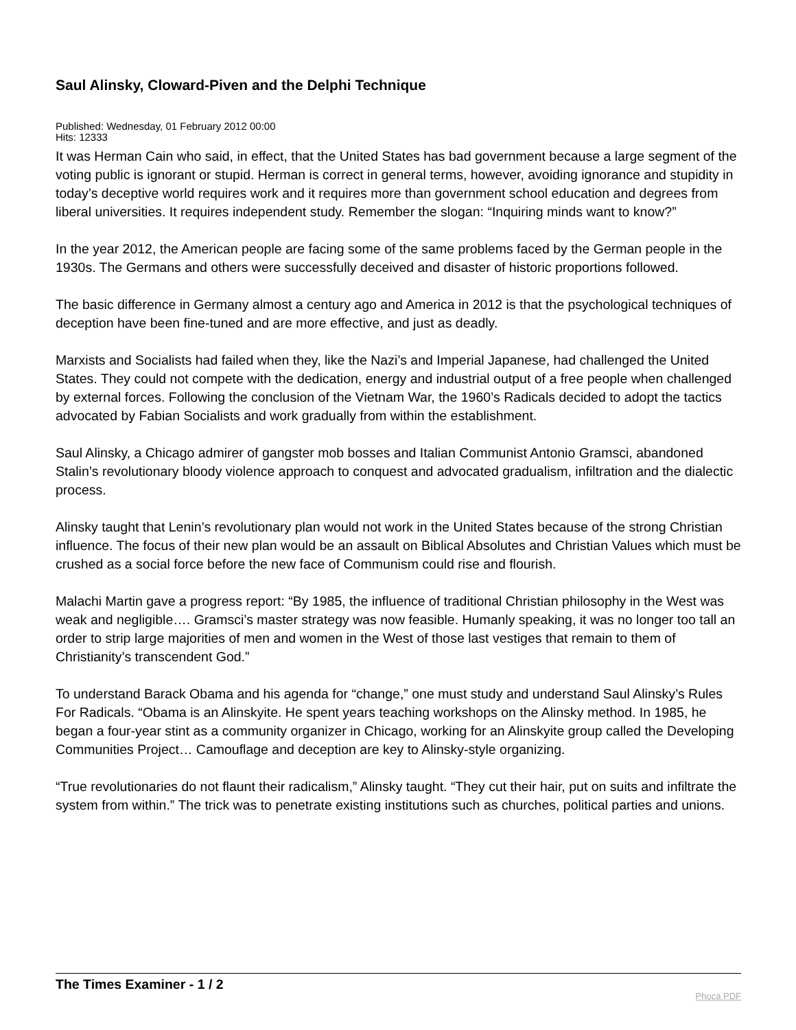Saul Alinsky, Cloward-Piven and the Delphi Technique
Published: Wednesday, 01 February 2012 00:00
Hits: 12333
It was Herman Cain who said, in effect, that the United States has bad government because a large segment of the voting public is ignorant or stupid. Herman is correct in general terms, however, avoiding ignorance and stupidity in today’s deceptive world requires work and it requires more than government school education and degrees from liberal universities. It requires independent study. Remember the slogan: “Inquiring minds want to know?”
In the year 2012, the American people are facing some of the same problems faced by the German people in the 1930s. The Germans and others were successfully deceived and disaster of historic proportions followed.
The basic difference in Germany almost a century ago and America in 2012 is that the psychological techniques of deception have been fine-tuned and are more effective, and just as deadly.
Marxists and Socialists had failed when they, like the Nazi’s and Imperial Japanese, had challenged the United States. They could not compete with the dedication, energy and industrial output of a free people when challenged by external forces. Following the conclusion of the Vietnam War, the 1960’s Radicals decided to adopt the tactics advocated by Fabian Socialists and work gradually from within the establishment.
Saul Alinsky, a Chicago admirer of gangster mob bosses and Italian Communist Antonio Gramsci, abandoned Stalin’s revolutionary bloody violence approach to conquest and advocated gradualism, infiltration and the dialectic process.
Alinsky taught that Lenin’s revolutionary plan would not work in the United States because of the strong Christian influence. The focus of their new plan would be an assault on Biblical Absolutes and Christian Values which must be crushed as a social force before the new face of Communism could rise and flourish.
Malachi Martin gave a progress report: “By 1985, the influence of traditional Christian philosophy in the West was weak and negligible…. Gramsci’s master strategy was now feasible. Humanly speaking, it was no longer too tall an order to strip large majorities of men and women in the West of those last vestiges that remain to them of Christianity’s transcendent God.”
To understand Barack Obama and his agenda for “change,” one must study and understand Saul Alinsky’s Rules For Radicals. “Obama is an Alinskyite. He spent years teaching workshops on the Alinsky method. In 1985, he began a four-year stint as a community organizer in Chicago, working for an Alinskyite group called the Developing Communities Project… Camouflage and deception are key to Alinsky-style organizing.
“True revolutionaries do not flaunt their radicalism,” Alinsky taught. “They cut their hair, put on suits and infiltrate the system from within.” The trick was to penetrate existing institutions such as churches, political parties and unions.
The Times Examiner - 1 / 2
Phoca PDF